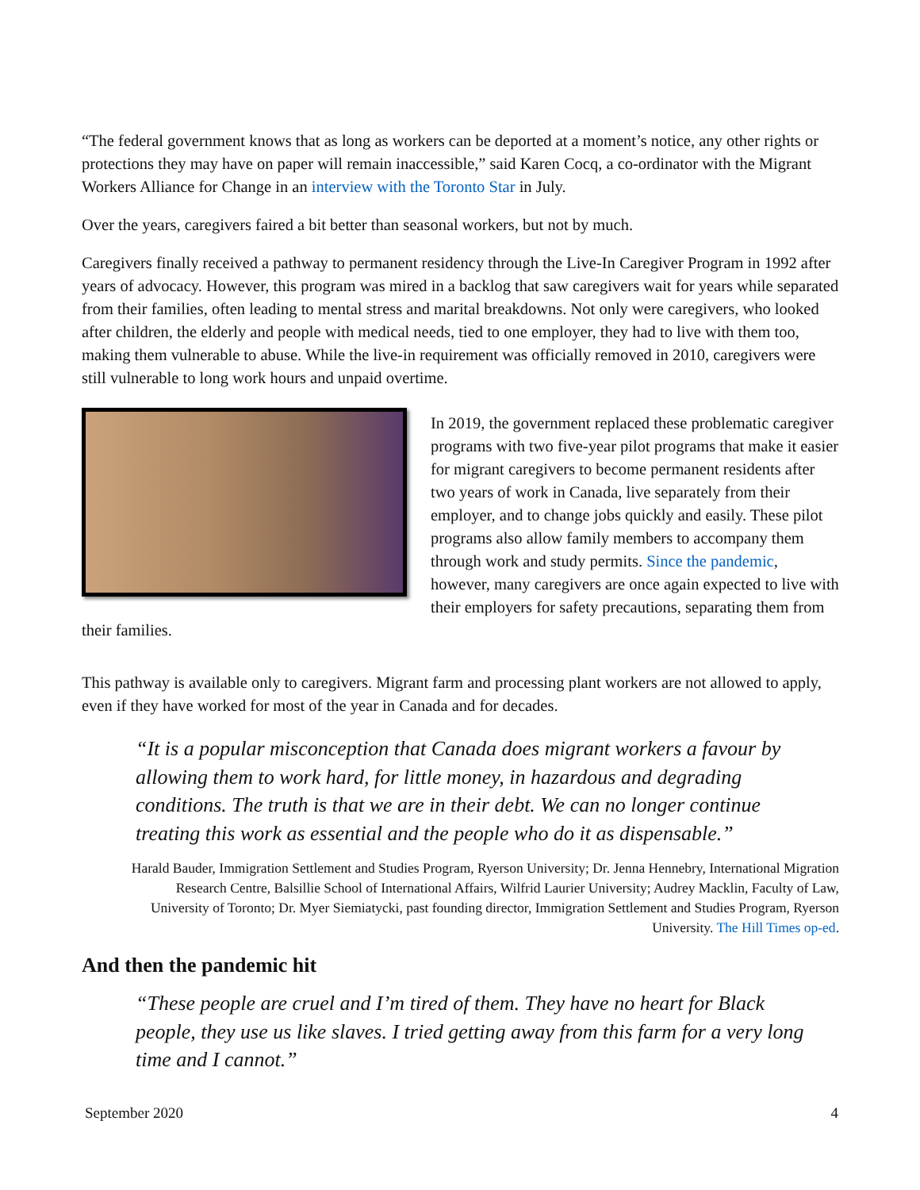“The federal government knows that as long as workers can be deported at a moment’s notice, any other rights or protections they may have on paper will remain inaccessible,” said Karen Cocq, a co-ordinator with the Migrant Workers Alliance for Change in an interview with the Toronto Star in July.
Over the years, caregivers faired a bit better than seasonal workers, but not by much.
Caregivers finally received a pathway to permanent residency through the Live-In Caregiver Program in 1992 after years of advocacy. However, this program was mired in a backlog that saw caregivers wait for years while separated from their families, often leading to mental stress and marital breakdowns. Not only were caregivers, who looked after children, the elderly and people with medical needs, tied to one employer, they had to live with them too, making them vulnerable to abuse. While the live-in requirement was officially removed in 2010, caregivers were still vulnerable to long work hours and unpaid overtime.
In 2019, the government replaced these problematic caregiver programs with two five-year pilot programs that make it easier for migrant caregivers to become permanent residents after two years of work in Canada, live separately from their employer, and to change jobs quickly and easily. These pilot programs also allow family members to accompany them through work and study permits. Since the pandemic, however, many caregivers are once again expected to live with their employers for safety precautions, separating them from their families.
This pathway is available only to caregivers. Migrant farm and processing plant workers are not allowed to apply, even if they have worked for most of the year in Canada and for decades.
“It is a popular misconception that Canada does migrant workers a favour by allowing them to work hard, for little money, in hazardous and degrading conditions. The truth is that we are in their debt. We can no longer continue treating this work as essential and the people who do it as dispensable.”
Harald Bauder, Immigration Settlement and Studies Program, Ryerson University; Dr. Jenna Hennebry, International Migration Research Centre, Balsillie School of International Affairs, Wilfrid Laurier University; Audrey Macklin, Faculty of Law, University of Toronto; Dr. Myer Siemiatycki, past founding director, Immigration Settlement and Studies Program, Ryerson University. The Hill Times op-ed.
And then the pandemic hit
“These people are cruel and I’m tired of them. They have no heart for Black people, they use us like slaves. I tried getting away from this farm for a very long time and I cannot.”
September 2020 4